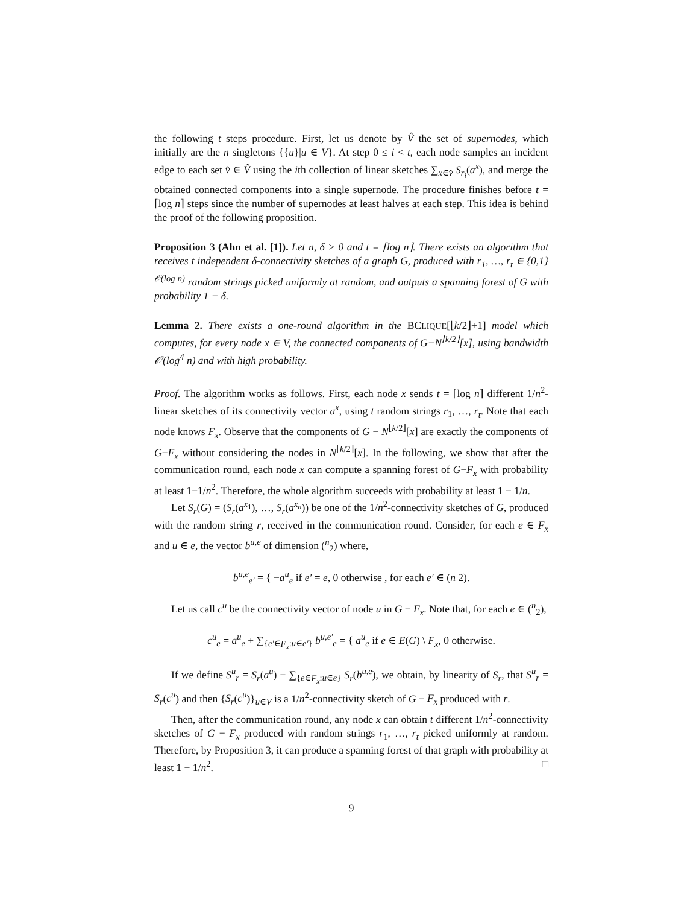the following t steps procedure. First, let us denote by V̂ the set of supernodes, which initially are the n singletons {{u}|u ∈ V}. At step 0 ≤ i < t, each node samples an incident edge to each set v̂ ∈ V̂ using the ith collection of linear sketches ∑<sub>x∈v̂</sub> S<sub>r<sub>i</sub></sub>(a<sup>x</sup>), and merge the obtained connected components into a single supernode. The procedure finishes before t = ⌈log n⌉ steps since the number of supernodes at least halves at each step. This idea is behind the proof of the following proposition.
Proposition 3 (Ahn et al. [1]). Let n, δ > 0 and t = ⌈log n⌉. There exists an algorithm that receives t independent δ-connectivity sketches of a graph G, produced with r<sub>1</sub>, …, r<sub>t</sub> ∈ {0,1}<sup>𝒪(log n)</sup> random strings picked uniformly at random, and outputs a spanning forest of G with probability 1 − δ.
Lemma 2. There exists a one-round algorithm in the BCLIQUE[⌊k/2⌋+1] model which computes, for every node x ∈ V, the connected components of G−N<sup>⌊k/2⌋</sup>[x], using bandwidth 𝒪(log<sup>4</sup> n) and with high probability.
Proof. The algorithm works as follows. First, each node x sends t = ⌈log n⌉ different 1/n<sup>2</sup>-linear sketches of its connectivity vector a<sup>x</sup>, using t random strings r<sub>1</sub>, …, r<sub>t</sub>. Note that each node knows F<sub>x</sub>. Observe that the components of G − N<sup>⌊k/2⌋</sup>[x] are exactly the components of G−F<sub>x</sub> without considering the nodes in N<sup>⌊k/2⌋</sup>[x]. In the following, we show that after the communication round, each node x can compute a spanning forest of G−F<sub>x</sub> with probability at least 1−1/n<sup>2</sup>. Therefore, the whole algorithm succeeds with probability at least 1 − 1/n.
Let S<sub>r</sub>(G) = (S<sub>r</sub>(a<sup>x<sub>1</sub></sup>), …, S<sub>r</sub>(a<sup>x<sub>n</sub></sup>)) be one of the 1/n<sup>2</sup>-connectivity sketches of G, produced with the random string r, received in the communication round. Consider, for each e ∈ F<sub>x</sub> and u ∈ e, the vector b<sup>u,e</sup> of dimension (<sup>n</sup><sub>2</sub>) where,
b<sup>u,e</sup><sub>e′</sub> = { −a<sup>u</sup><sub>e</sub> if e′ = e, 0 otherwise , for each e′ ∈ (n 2).
Let us call c<sup>u</sup> be the connectivity vector of node u in G − F<sub>x</sub>. Note that, for each e ∈ (<sup>n</sup><sub>2</sub>),
c<sup>u</sup><sub>e</sub> = a<sup>u</sup><sub>e</sub> + ∑<sub>{e′∈F<sub>x</sub>:u∈e′}</sub> b<sup>u,e′</sup><sub>e</sub> = { a<sup>u</sup><sub>e</sub> if e ∈ E(G) \ F<sub>x</sub>, 0 otherwise.
If we define S<sup>u</sup><sub>r</sub> = S<sub>r</sub>(a<sup>u</sup>) + ∑<sub>{e∈F<sub>x</sub>:u∈e}</sub> S<sub>r</sub>(b<sup>u,e</sup>), we obtain, by linearity of S<sub>r</sub>, that S<sup>u</sup><sub>r</sub> = S<sub>r</sub>(c<sup>u</sup>) and then {S<sub>r</sub>(c<sup>u</sup>)}<sub>u∈V</sub> is a 1/n<sup>2</sup>-connectivity sketch of G − F<sub>x</sub> produced with r.
Then, after the communication round, any node x can obtain t different 1/n<sup>2</sup>-connectivity sketches of G − F<sub>x</sub> produced with random strings r<sub>1</sub>, …, r<sub>t</sub> picked uniformly at random. Therefore, by Proposition 3, it can produce a spanning forest of that graph with probability at least 1 − 1/n<sup>2</sup>. □
9